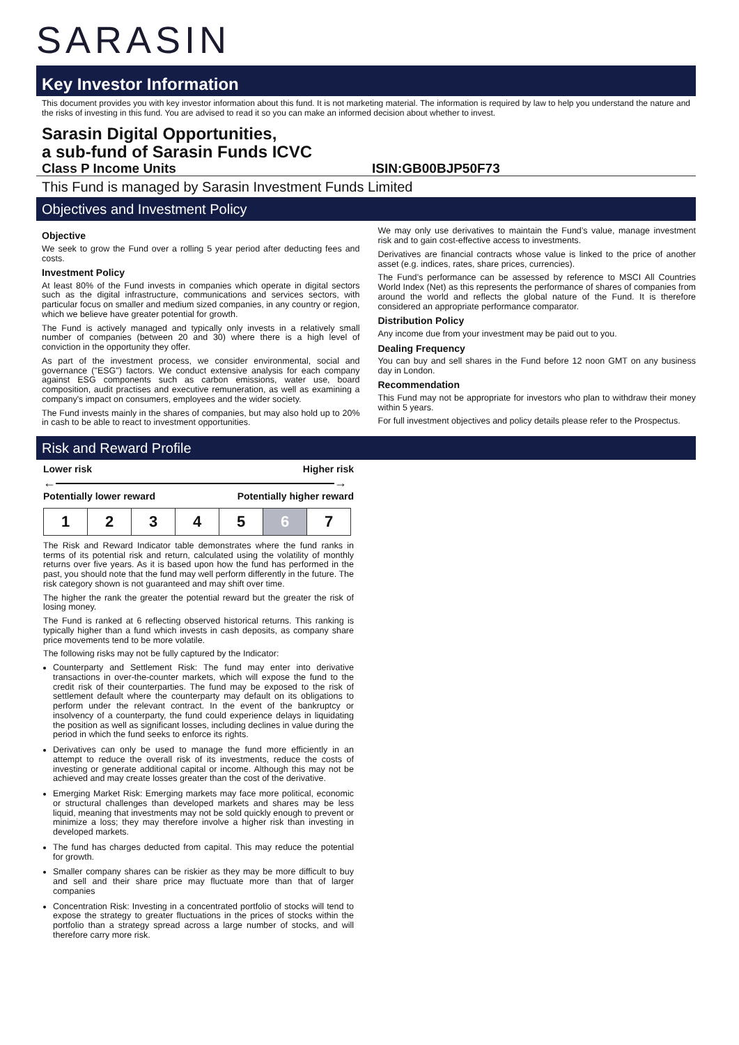SARASIN
Key Investor Information
This document provides you with key investor information about this fund. It is not marketing material. The information is required by law to help you understand the nature and the risks of investing in this fund. You are advised to read it so you can make an informed decision about whether to invest.
Sarasin Digital Opportunities,
a sub-fund of Sarasin Funds ICVC
Class P Income Units ISIN:GB00BJP50F73
This Fund is managed by Sarasin Investment Funds Limited
Objectives and Investment Policy
Objective
We seek to grow the Fund over a rolling 5 year period after deducting fees and costs.
Investment Policy
At least 80% of the Fund invests in companies which operate in digital sectors such as the digital infrastructure, communications and services sectors, with particular focus on smaller and medium sized companies, in any country or region, which we believe have greater potential for growth.
The Fund is actively managed and typically only invests in a relatively small number of companies (between 20 and 30) where there is a high level of conviction in the opportunity they offer.
As part of the investment process, we consider environmental, social and governance ("ESG") factors. We conduct extensive analysis for each company against ESG components such as carbon emissions, water use, board composition, audit practises and executive remuneration, as well as examining a company's impact on consumers, employees and the wider society.
The Fund invests mainly in the shares of companies, but may also hold up to 20% in cash to be able to react to investment opportunities.
We may only use derivatives to maintain the Fund’s value, manage investment risk and to gain cost-effective access to investments.
Derivatives are financial contracts whose value is linked to the price of another asset (e.g. indices, rates, share prices, currencies).
The Fund’s performance can be assessed by reference to MSCI All Countries World Index (Net) as this represents the performance of shares of companies from around the world and reflects the global nature of the Fund. It is therefore considered an appropriate performance comparator.
Distribution Policy
Any income due from your investment may be paid out to you.
Dealing Frequency
You can buy and sell shares in the Fund before 12 noon GMT on any business day in London.
Recommendation
This Fund may not be appropriate for investors who plan to withdraw their money within 5 years.
For full investment objectives and policy details please refer to the Prospectus.
Risk and Reward Profile
Lower risk Higher risk
← →
Potentially lower reward Potentially higher reward
| 1 | 2 | 3 | 4 | 5 | 6 | 7 |
The Risk and Reward Indicator table demonstrates where the fund ranks in terms of its potential risk and return, calculated using the volatility of monthly returns over five years. As it is based upon how the fund has performed in the past, you should note that the fund may well perform differently in the future. The risk category shown is not guaranteed and may shift over time.
The higher the rank the greater the potential reward but the greater the risk of losing money.
The Fund is ranked at 6 reflecting observed historical returns. This ranking is typically higher than a fund which invests in cash deposits, as company share price movements tend to be more volatile.
The following risks may not be fully captured by the Indicator:
Counterparty and Settlement Risk: The fund may enter into derivative transactions in over-the-counter markets, which will expose the fund to the credit risk of their counterparties. The fund may be exposed to the risk of settlement default where the counterparty may default on its obligations to perform under the relevant contract. In the event of the bankruptcy or insolvency of a counterparty, the fund could experience delays in liquidating the position as well as significant losses, including declines in value during the period in which the fund seeks to enforce its rights.
Derivatives can only be used to manage the fund more efficiently in an attempt to reduce the overall risk of its investments, reduce the costs of investing or generate additional capital or income. Although this may not be achieved and may create losses greater than the cost of the derivative.
Emerging Market Risk: Emerging markets may face more political, economic or structural challenges than developed markets and shares may be less liquid, meaning that investments may not be sold quickly enough to prevent or minimize a loss; they may therefore involve a higher risk than investing in developed markets.
The fund has charges deducted from capital. This may reduce the potential for growth.
Smaller company shares can be riskier as they may be more difficult to buy and sell and their share price may fluctuate more than that of larger companies
Concentration Risk: Investing in a concentrated portfolio of stocks will tend to expose the strategy to greater fluctuations in the prices of stocks within the portfolio than a strategy spread across a large number of stocks, and will therefore carry more risk.